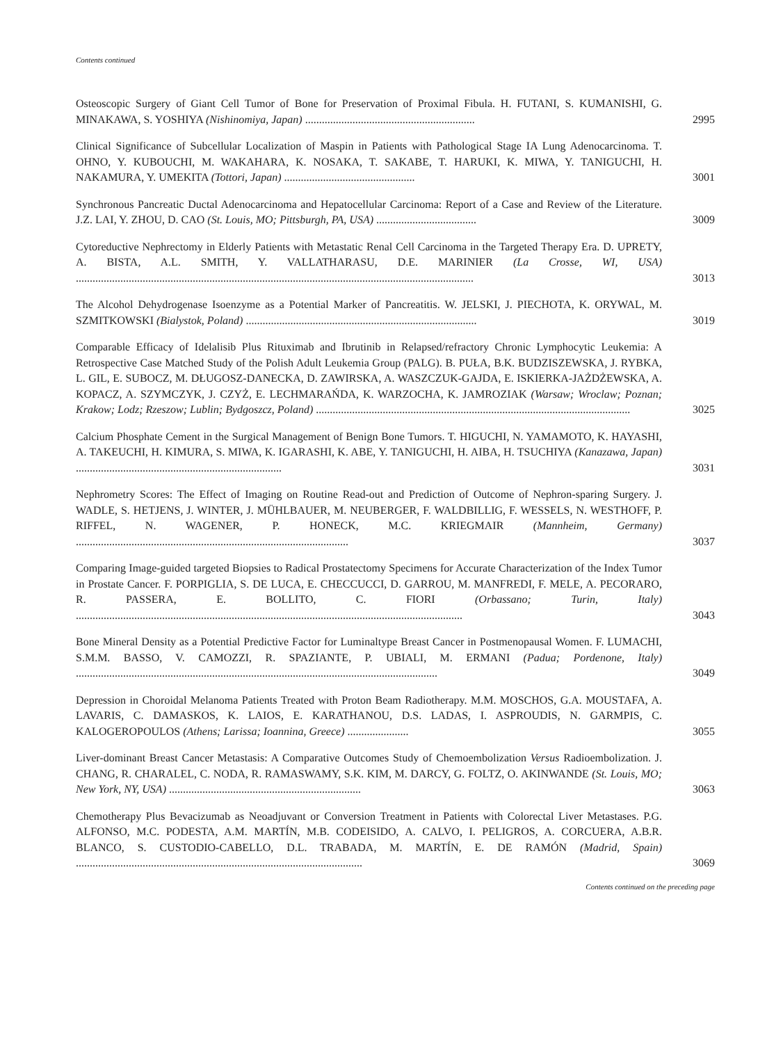Contents continued
Osteoscopic Surgery of Giant Cell Tumor of Bone for Preservation of Proximal Fibula. H. FUTANI, S. KUMANISHI, G. MINAKAWA, S. YOSHIYA (Nishinomiya, Japan) .............................................................
2995
Clinical Significance of Subcellular Localization of Maspin in Patients with Pathological Stage IA Lung Adenocarcinoma. T. OHNO, Y. KUBOUCHI, M. WAKAHARA, K. NOSAKA, T. SAKABE, T. HARUKI, K. MIWA, Y. TANIGUCHI, H. NAKAMURA, Y. UMEKITA (Tottori, Japan) ...............................................
3001
Synchronous Pancreatic Ductal Adenocarcinoma and Hepatocellular Carcinoma: Report of a Case and Review of the Literature. J.Z. LAI, Y. ZHOU, D. CAO (St. Louis, MO; Pittsburgh, PA, USA) ....................................
3009
Cytoreductive Nephrectomy in Elderly Patients with Metastatic Renal Cell Carcinoma in the Targeted Therapy Era. D. UPRETY, A. BISTA, A.L. SMITH, Y. VALLATHARASU, D.E. MARINIER (La Crosse, WI, USA) ...............................................................................................................................................
3013
The Alcohol Dehydrogenase Isoenzyme as a Potential Marker of Pancreatitis. W. JELSKI, J. PIECHOTA, K. ORYWAL, M. SZMITKOWSKI (Bialystok, Poland) ...................................................................................
3019
Comparable Efficacy of Idelalisib Plus Rituximab and Ibrutinib in Relapsed/refractory Chronic Lymphocytic Leukemia: A Retrospective Case Matched Study of the Polish Adult Leukemia Group (PALG). B. PUŁA, B.K. BUDZISZEWSKA, J. RYBKA, L. GIL, E. SUBOCZ, M. DŁUGOSZ-DANECKA, D. ZAWIRSKA, A. WASZCZUK-GAJDA, E. ISKIERKA-JAŻDŻEWSKA, A. KOPACZ, A. SZYMCZYK, J. CZYŻ, E. LECHMARAŃDA, K. WARZOCHA, K. JAMROZIAK (Warsaw; Wroclaw; Poznan; Krakow; Lodz; Rzeszow; Lublin; Bydgoszcz, Poland) .................................................................................................................
3025
Calcium Phosphate Cement in the Surgical Management of Benign Bone Tumors. T. HIGUCHI, N. YAMAMOTO, K. HAYASHI, A. TAKEUCHI, H. KIMURA, S. MIWA, K. IGARASHI, K. ABE, Y. TANIGUCHI, H. AIBA, H. TSUCHIYA (Kanazawa, Japan) ..........................................................................
3031
Nephrometry Scores: The Effect of Imaging on Routine Read-out and Prediction of Outcome of Nephron-sparing Surgery. J. WADLE, S. HETJENS, J. WINTER, J. MÜHLBAUER, M. NEUBERGER, F. WALDBILLIG, F. WESSELS, N. WESTHOFF, P. RIFFEL, N. WAGENER, P. HONECK, M.C. KRIEGMAIR (Mannheim, Germany) ..................................................................................................
3037
Comparing Image-guided targeted Biopsies to Radical Prostatectomy Specimens for Accurate Characterization of the Index Tumor in Prostate Cancer. F. PORPIGLIA, S. DE LUCA, E. CHECCUCCI, D. GARROU, M. MANFREDI, F. MELE, A. PECORARO, R. PASSERA, E. BOLLITO, C. FIORI (Orbassano; Turin, Italy) ...........................................................................................................................................
3043
Bone Mineral Density as a Potential Predictive Factor for Luminaltype Breast Cancer in Postmenopausal Women. F. LUMACHI, S.M.M. BASSO, V. CAMOZZI, R. SPAZIANTE, P. UBIALI, M. ERMANI (Padua; Pordenone, Italy) ..................................................................................................................................
3049
Depression in Choroidal Melanoma Patients Treated with Proton Beam Radiotherapy. M.M. MOSCHOS, G.A. MOUSTAFA, A. LAVARIS, C. DAMASKOS, K. LAIOS, E. KARATHANOU, D.S. LADAS, I. ASPROUDIS, N. GARMPIS, C. KALOGEROPOULOS (Athens; Larissa; Ioannina, Greece) ......................
3055
Liver-dominant Breast Cancer Metastasis: A Comparative Outcomes Study of Chemoembolization Versus Radioembolization. J. CHANG, R. CHARALEL, C. NODA, R. RAMASWAMY, S.K. KIM, M. DARCY, G. FOLTZ, O. AKINWANDE (St. Louis, MO; New York, NY, USA) .....................................................................
3063
Chemotherapy Plus Bevacizumab as Neoadjuvant or Conversion Treatment in Patients with Colorectal Liver Metastases. P.G. ALFONSO, M.C. PODESTA, A.M. MARTÍN, M.B. CODEISIDO, A. CALVO, I. PELIGROS, A. CORCUERA, A.B.R. BLANCO, S. CUSTODIO-CABELLO, D.L. TRABADA, M. MARTÍN, E. DE RAMÓN (Madrid, Spain) .......................................................................................................
3069
Contents continued on the preceding page